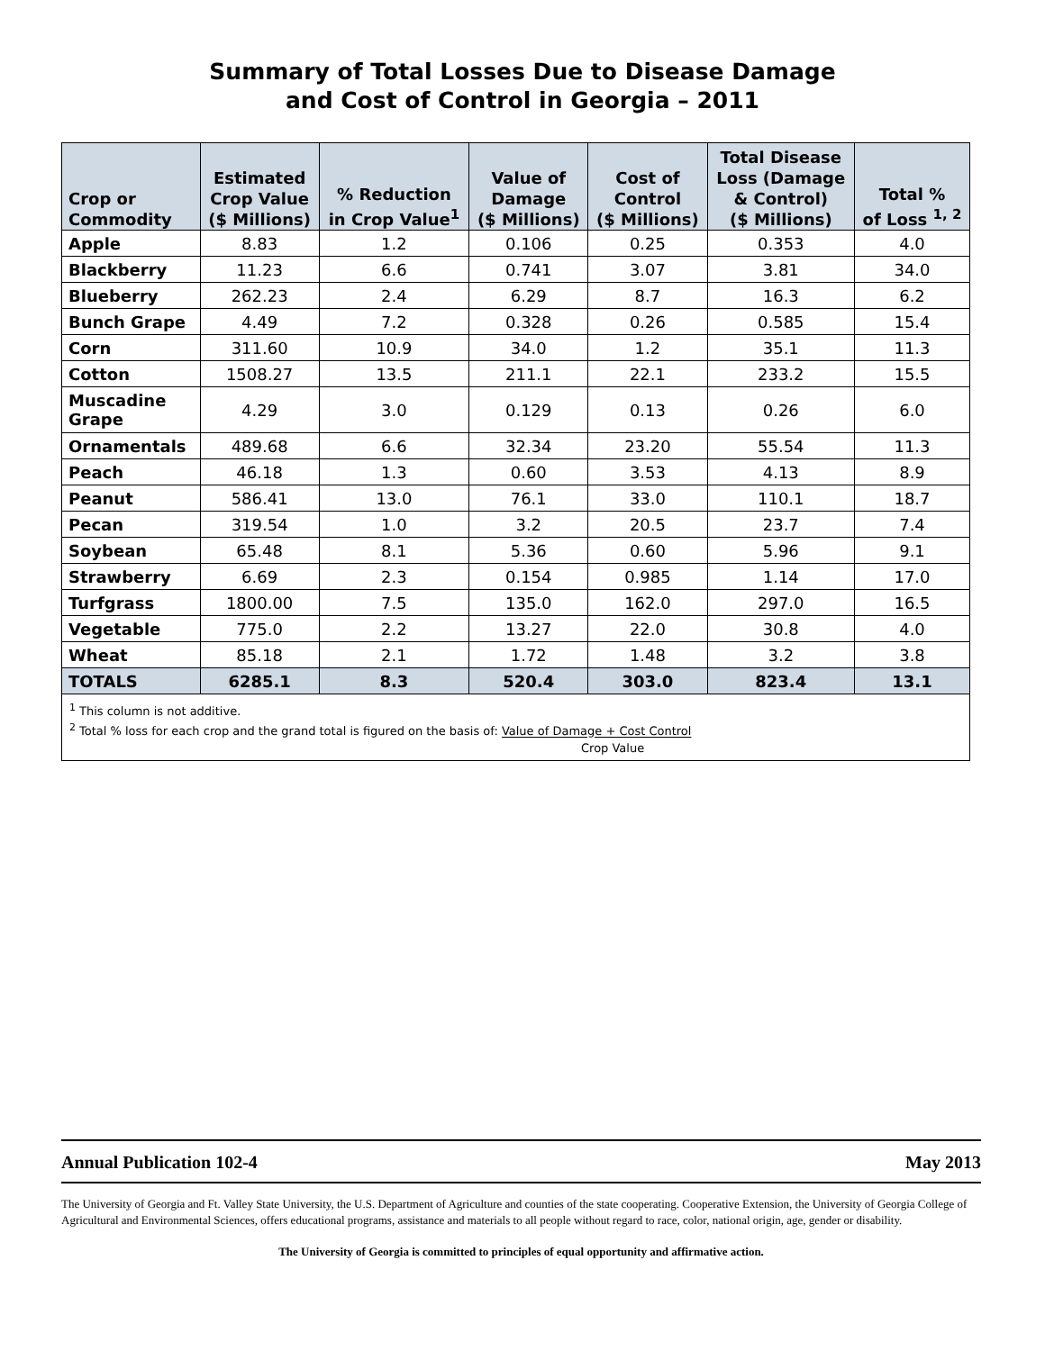Summary of Total Losses Due to Disease Damage
and Cost of Control in Georgia – 2011
| Crop or Commodity | Estimated Crop Value ($ Millions) | % Reduction in Crop Value<sup>1</sup> | Value of Damage ($ Millions) | Cost of Control ($ Millions) | Total Disease Loss (Damage & Control) ($ Millions) | Total % of Loss <sup>1, 2</sup> |
| --- | --- | --- | --- | --- | --- | --- |
| Apple | 8.83 | 1.2 | 0.106 | 0.25 | 0.353 | 4.0 |
| Blackberry | 11.23 | 6.6 | 0.741 | 3.07 | 3.81 | 34.0 |
| Blueberry | 262.23 | 2.4 | 6.29 | 8.7 | 16.3 | 6.2 |
| Bunch Grape | 4.49 | 7.2 | 0.328 | 0.26 | 0.585 | 15.4 |
| Corn | 311.60 | 10.9 | 34.0 | 1.2 | 35.1 | 11.3 |
| Cotton | 1508.27 | 13.5 | 211.1 | 22.1 | 233.2 | 15.5 |
| Muscadine Grape | 4.29 | 3.0 | 0.129 | 0.13 | 0.26 | 6.0 |
| Ornamentals | 489.68 | 6.6 | 32.34 | 23.20 | 55.54 | 11.3 |
| Peach | 46.18 | 1.3 | 0.60 | 3.53 | 4.13 | 8.9 |
| Peanut | 586.41 | 13.0 | 76.1 | 33.0 | 110.1 | 18.7 |
| Pecan | 319.54 | 1.0 | 3.2 | 20.5 | 23.7 | 7.4 |
| Soybean | 65.48 | 8.1 | 5.36 | 0.60 | 5.96 | 9.1 |
| Strawberry | 6.69 | 2.3 | 0.154 | 0.985 | 1.14 | 17.0 |
| Turfgrass | 1800.00 | 7.5 | 135.0 | 162.0 | 297.0 | 16.5 |
| Vegetable | 775.0 | 2.2 | 13.27 | 22.0 | 30.8 | 4.0 |
| Wheat | 85.18 | 2.1 | 1.72 | 1.48 | 3.2 | 3.8 |
| TOTALS | 6285.1 | 8.3 | 520.4 | 303.0 | 823.4 | 13.1 |
<sup>1</sup> This column is not additive.
<sup>2</sup> Total % loss for each crop and the grand total is figured on the basis of: Value of Damage + Cost Control
Crop Value
Annual Publication 102-4 May 2013
The University of Georgia and Ft. Valley State University, the U.S. Department of Agriculture and counties of the state cooperating. Cooperative Extension, the University of Georgia College of Agricultural and Environmental Sciences, offers educational programs, assistance and materials to all people without regard to race, color, national origin, age, gender or disability.
The University of Georgia is committed to principles of equal opportunity and affirmative action.